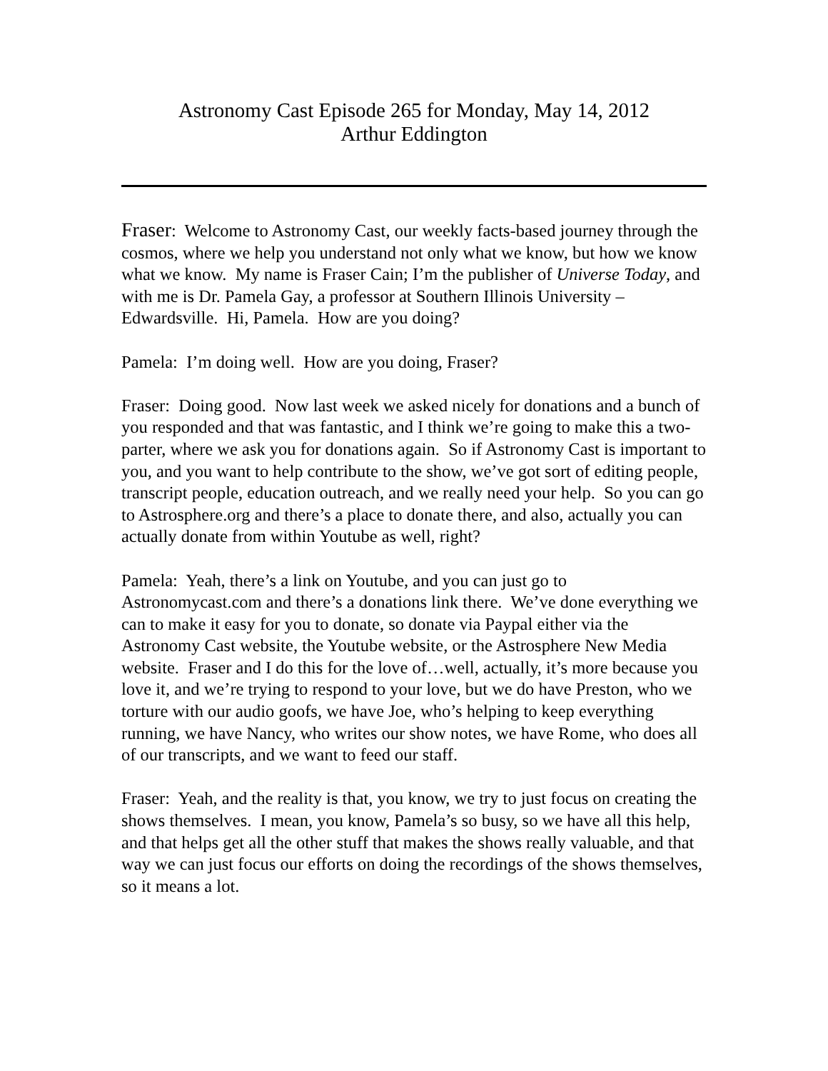Astronomy Cast Episode 265 for Monday, May 14, 2012
Arthur Eddington
Fraser: Welcome to Astronomy Cast, our weekly facts-based journey through the cosmos, where we help you understand not only what we know, but how we know what we know. My name is Fraser Cain; I’m the publisher of Universe Today, and with me is Dr. Pamela Gay, a professor at Southern Illinois University – Edwardsville. Hi, Pamela. How are you doing?
Pamela: I’m doing well. How are you doing, Fraser?
Fraser: Doing good. Now last week we asked nicely for donations and a bunch of you responded and that was fantastic, and I think we’re going to make this a two-parter, where we ask you for donations again. So if Astronomy Cast is important to you, and you want to help contribute to the show, we’ve got sort of editing people, transcript people, education outreach, and we really need your help. So you can go to Astrosphere.org and there’s a place to donate there, and also, actually you can actually donate from within Youtube as well, right?
Pamela: Yeah, there’s a link on Youtube, and you can just go to Astronomycast.com and there’s a donations link there. We’ve done everything we can to make it easy for you to donate, so donate via Paypal either via the Astronomy Cast website, the Youtube website, or the Astrosphere New Media website. Fraser and I do this for the love of…well, actually, it’s more because you love it, and we’re trying to respond to your love, but we do have Preston, who we torture with our audio goofs, we have Joe, who’s helping to keep everything running, we have Nancy, who writes our show notes, we have Rome, who does all of our transcripts, and we want to feed our staff.
Fraser: Yeah, and the reality is that, you know, we try to just focus on creating the shows themselves. I mean, you know, Pamela’s so busy, so we have all this help, and that helps get all the other stuff that makes the shows really valuable, and that way we can just focus our efforts on doing the recordings of the shows themselves, so it means a lot.